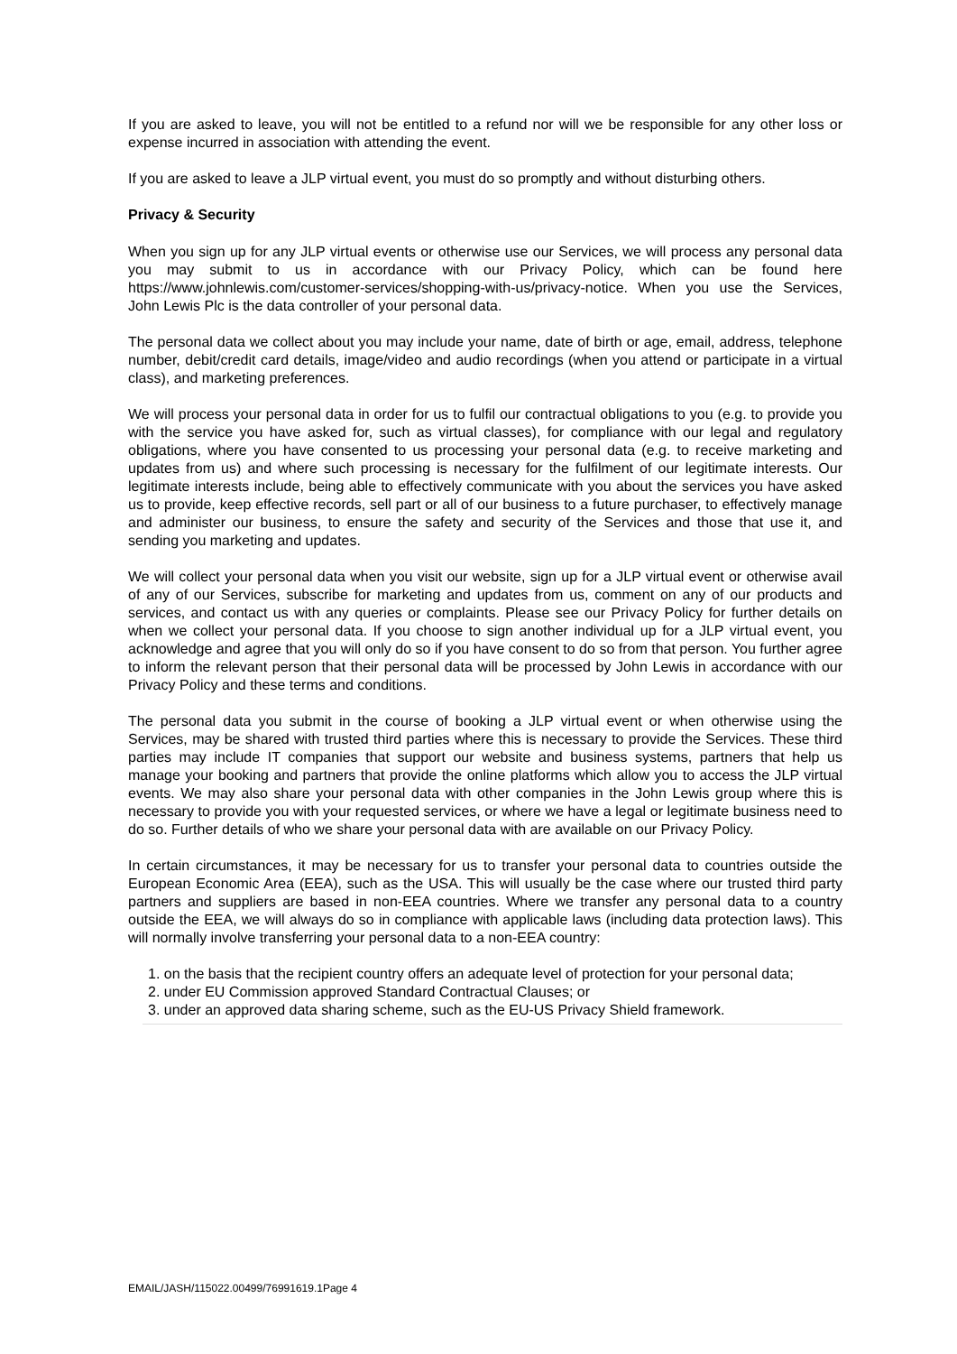If you are asked to leave, you will not be entitled to a refund nor will we be responsible for any other loss or expense incurred in association with attending the event.
If you are asked to leave a JLP virtual event, you must do so promptly and without disturbing others.
Privacy & Security
When you sign up for any JLP virtual events or otherwise use our Services, we will process any personal data you may submit to us in accordance with our Privacy Policy, which can be found here https://www.johnlewis.com/customer-services/shopping-with-us/privacy-notice. When you use the Services, John Lewis Plc is the data controller of your personal data.
The personal data we collect about you may include your name, date of birth or age, email, address, telephone number, debit/credit card details, image/video and audio recordings (when you attend or participate in a virtual class), and marketing preferences.
We will process your personal data in order for us to fulfil our contractual obligations to you (e.g. to provide you with the service you have asked for, such as virtual classes), for compliance with our legal and regulatory obligations, where you have consented to us processing your personal data (e.g. to receive marketing and updates from us) and where such processing is necessary for the fulfilment of our legitimate interests. Our legitimate interests include, being able to effectively communicate with you about the services you have asked us to provide, keep effective records, sell part or all of our business to a future purchaser, to effectively manage and administer our business, to ensure the safety and security of the Services and those that use it, and sending you marketing and updates.
We will collect your personal data when you visit our website, sign up for a JLP virtual event or otherwise avail of any of our Services, subscribe for marketing and updates from us, comment on any of our products and services, and contact us with any queries or complaints. Please see our Privacy Policy for further details on when we collect your personal data. If you choose to sign another individual up for a JLP virtual event, you acknowledge and agree that you will only do so if you have consent to do so from that person. You further agree to inform the relevant person that their personal data will be processed by John Lewis in accordance with our Privacy Policy and these terms and conditions.
The personal data you submit in the course of booking a JLP virtual event or when otherwise using the Services, may be shared with trusted third parties where this is necessary to provide the Services. These third parties may include IT companies that support our website and business systems, partners that help us manage your booking and partners that provide the online platforms which allow you to access the JLP virtual events. We may also share your personal data with other companies in the John Lewis group where this is necessary to provide you with your requested services, or where we have a legal or legitimate business need to do so. Further details of who we share your personal data with are available on our Privacy Policy.
In certain circumstances, it may be necessary for us to transfer your personal data to countries outside the European Economic Area (EEA), such as the USA. This will usually be the case where our trusted third party partners and suppliers are based in non-EEA countries. Where we transfer any personal data to a country outside the EEA, we will always do so in compliance with applicable laws (including data protection laws). This will normally involve transferring your personal data to a non-EEA country:
1. on the basis that the recipient country offers an adequate level of protection for your personal data;
2. under EU Commission approved Standard Contractual Clauses; or
3. under an approved data sharing scheme, such as the EU-US Privacy Shield framework.
EMAIL/JASH/115022.00499/76991619.1Page 4